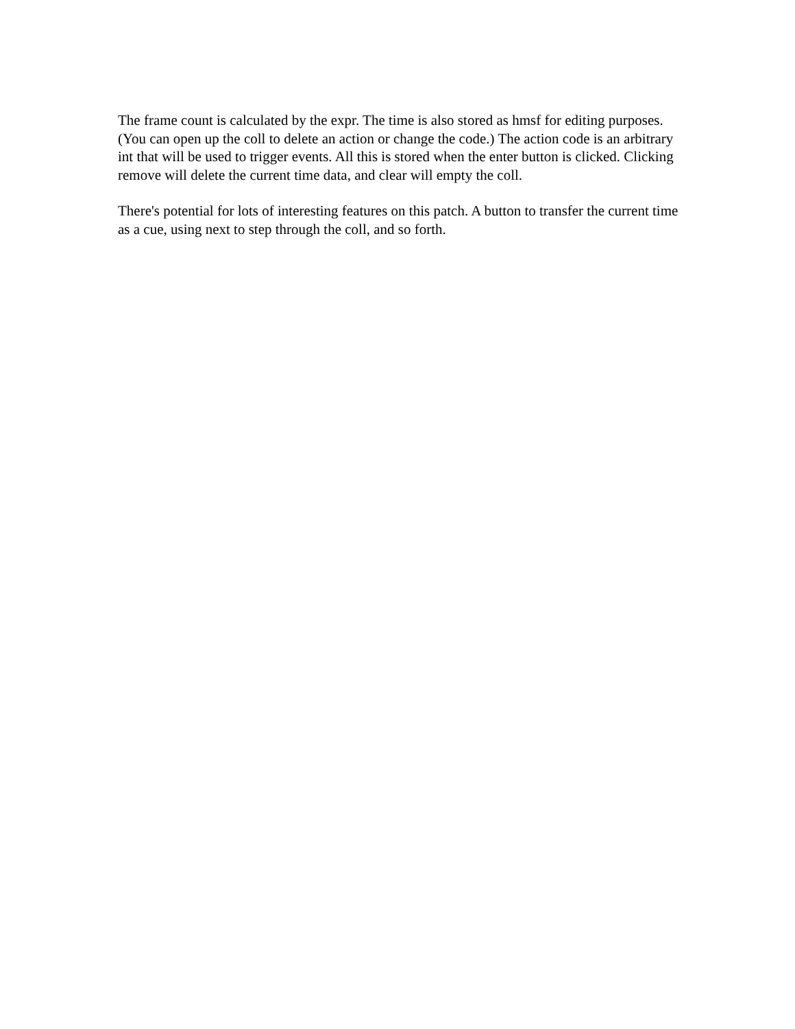The frame count is calculated by the expr. The time is also stored as hmsf for editing purposes. (You can open up the coll to delete an action or change the code.) The action code is an arbitrary int that will be used to trigger events. All this is stored when the enter button is clicked. Clicking remove will delete the current time data, and clear will empty the coll.
There's potential for lots of interesting features on this patch. A button to transfer the current time as a cue, using next to step through the coll, and so forth.